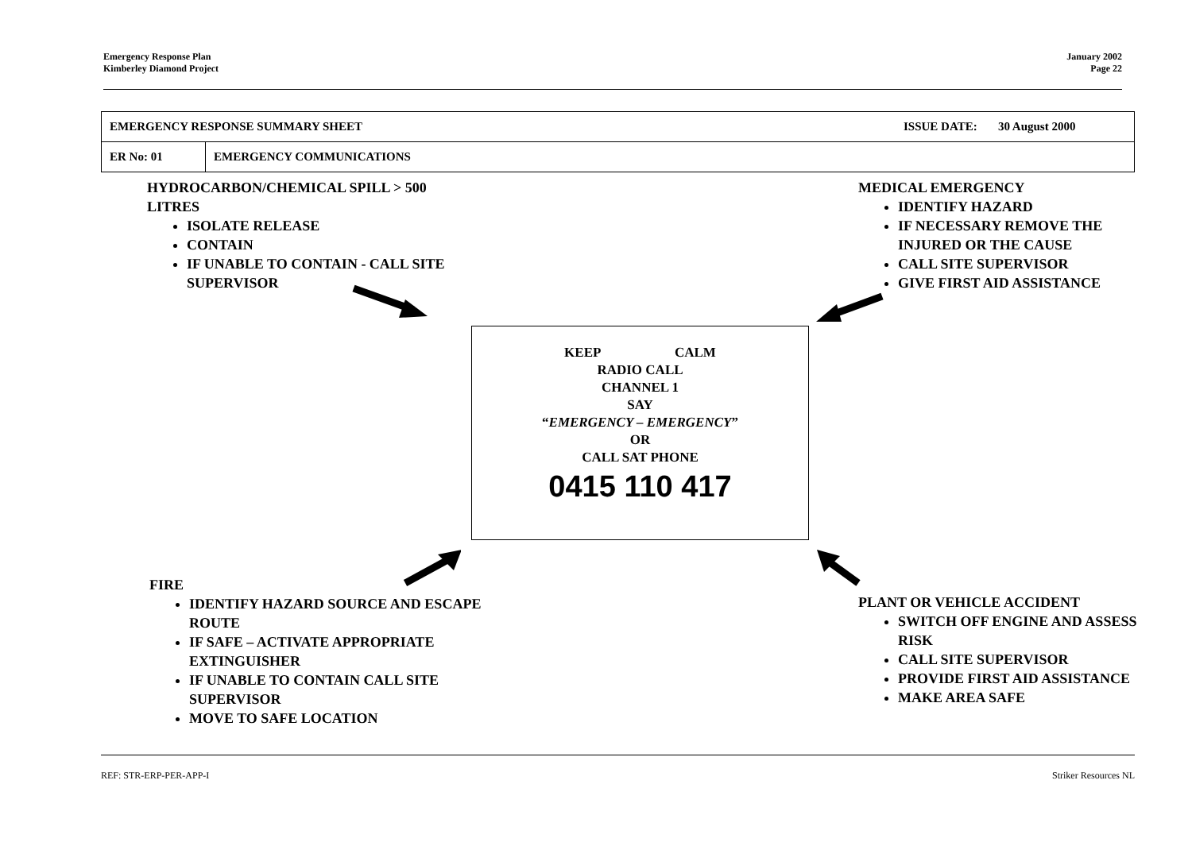Emergency Response Plan
Kimberley Diamond Project
January 2002
Page 22
| EMERGENCY RESPONSE SUMMARY SHEET | | ISSUE DATE: 30 August 2000 |
| ER No: 01 | EMERGENCY COMMUNICATIONS | |
HYDROCARBON/CHEMICAL SPILL > 500 LITRES
ISOLATE RELEASE
CONTAIN
IF UNABLE TO CONTAIN - CALL SITE SUPERVISOR
MEDICAL EMERGENCY
IDENTIFY HAZARD
IF NECESSARY REMOVE THE INJURED OR THE CAUSE
CALL SITE SUPERVISOR
GIVE FIRST AID ASSISTANCE
KEEP CALM
RADIO CALL
CHANNEL 1
SAY
“EMERGENCY – EMERGENCY”
OR
CALL SAT PHONE
0415 110 417
FIRE
IDENTIFY HAZARD SOURCE AND ESCAPE ROUTE
IF SAFE – ACTIVATE APPROPRIATE EXTINGUISHER
IF UNABLE TO CONTAIN CALL SITE SUPERVISOR
MOVE TO SAFE LOCATION
PLANT OR VEHICLE ACCIDENT
SWITCH OFF ENGINE AND ASSESS RISK
CALL SITE SUPERVISOR
PROVIDE FIRST AID ASSISTANCE
MAKE AREA SAFE
REF: STR-ERP-PER-APP-I Striker Resources NL